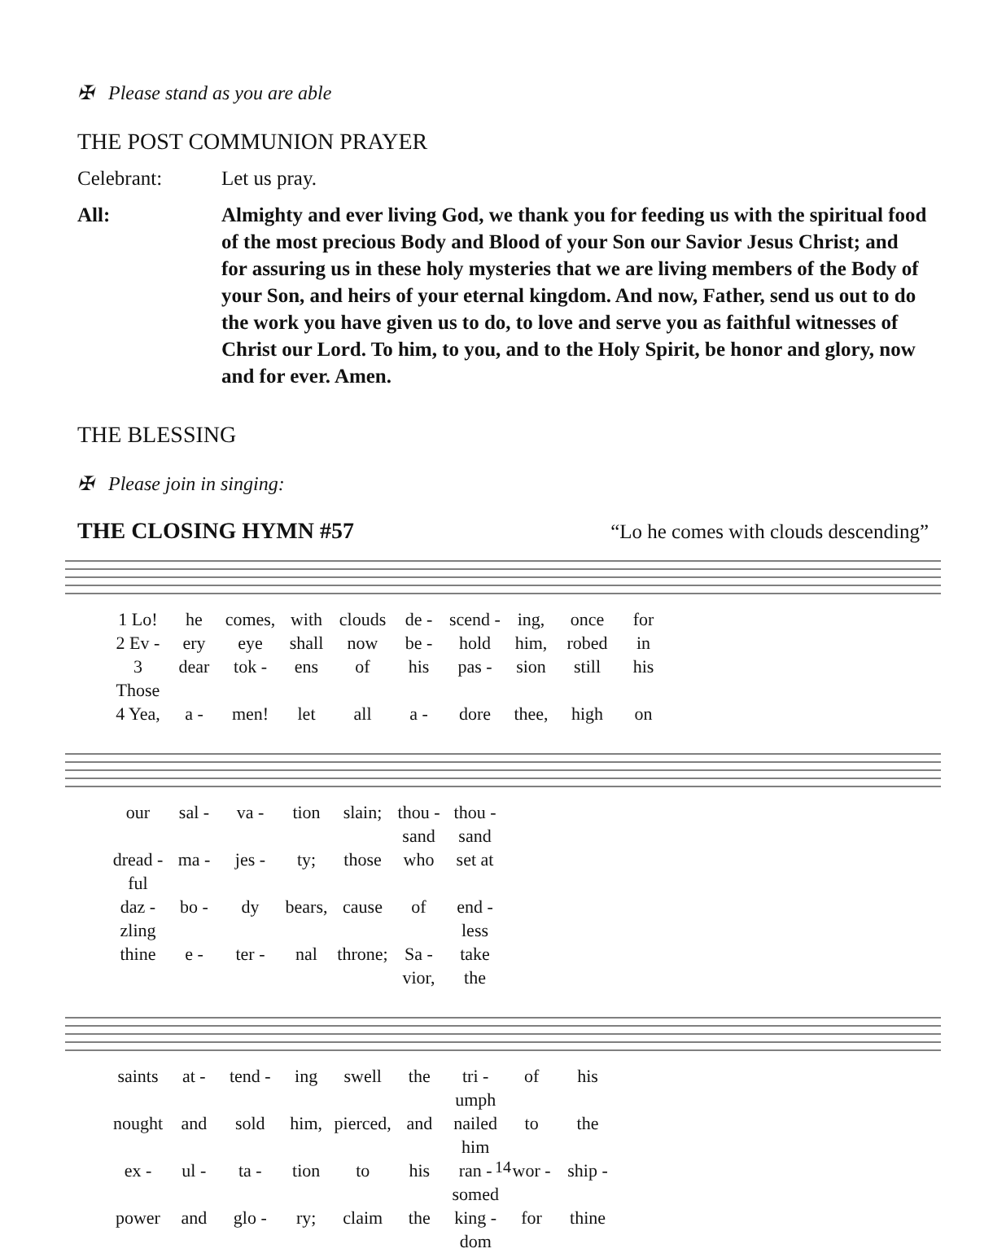✠ Please stand as you are able
THE POST COMMUNION PRAYER
Celebrant: Let us pray.
All: Almighty and ever living God, we thank you for feeding us with the spiritual food of the most precious Body and Blood of your Son our Savior Jesus Christ; and for assuring us in these holy mysteries that we are living members of the Body of your Son, and heirs of your eternal kingdom. And now, Father, send us out to do the work you have given us to do, to love and serve you as faithful witnesses of Christ our Lord. To him, to you, and to the Holy Spirit, be honor and glory, now and for ever. Amen.
THE BLESSING
✠ Please join in singing:
THE CLOSING HYMN #57 “Lo he comes with clouds descending”
1 Lo! he comes, with clouds de - scend - ing, once for 2 Ev - ery eye shall now be - hold him, robed in 3 Those dear tok - ens of his pas - sion still his 4 Yea, a - men! let all a - dore thee, high on
our sal - va - tion slain; thou - sand thou - sand dread - ful ma - jes - ty; those who set at daz - zling bo - dy bears, cause of end - less thine e - ter - nal throne; Sa - vior, take the
saints at - tend - ing swell the tri - umph of his nought and sold him, pierced, and nailed him to the ex - ul - ta - tion to his ran - somed wor - ship - power and glo - ry; claim the king - dom for thine
14